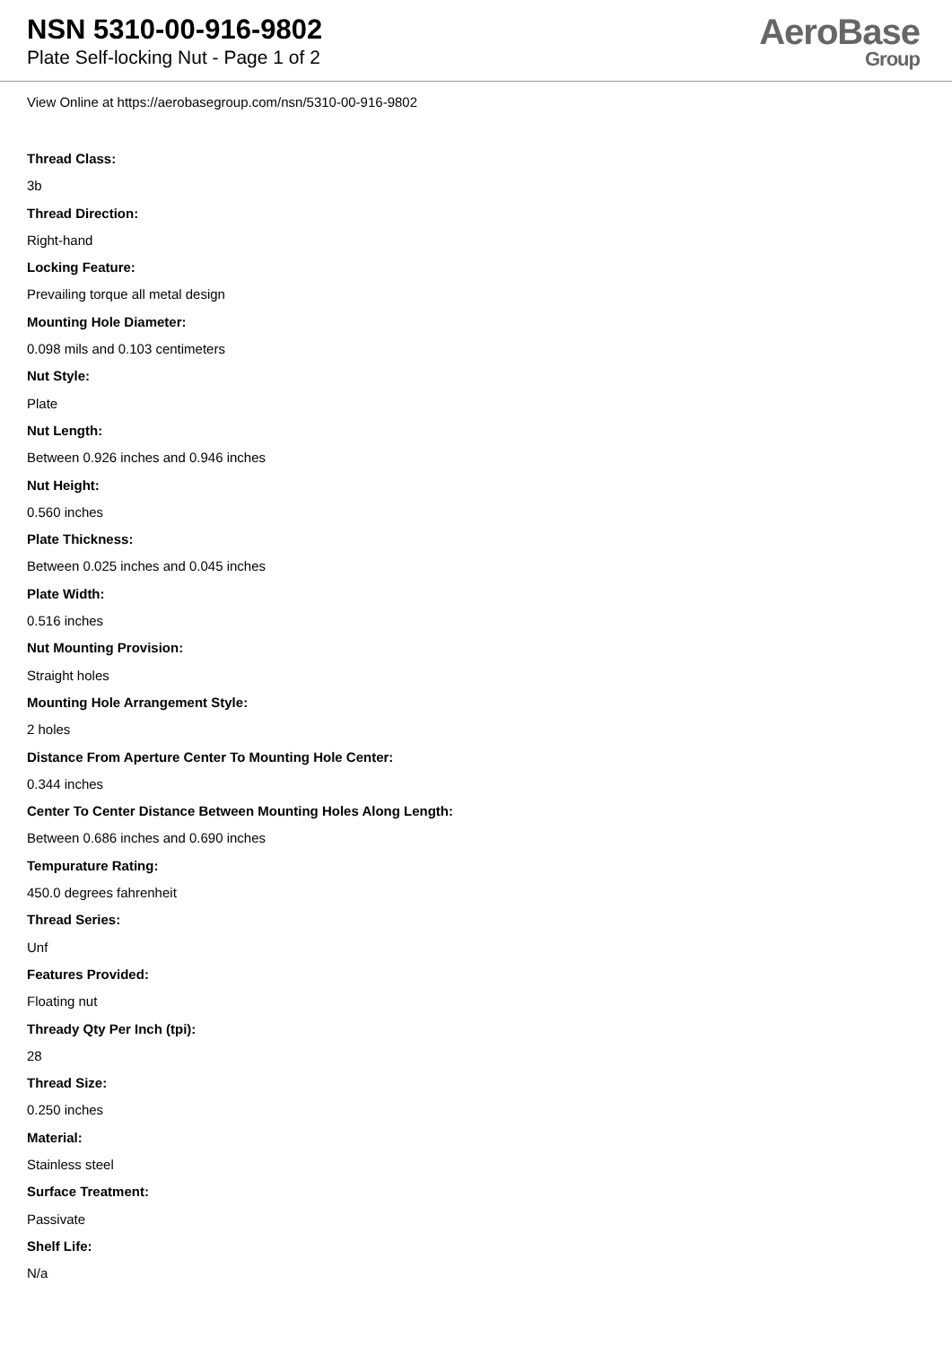NSN 5310-00-916-9802
Plate Self-locking Nut - Page 1 of 2
AeroBase
Group
View Online at https://aerobasegroup.com/nsn/5310-00-916-9802
Thread Class:
3b
Thread Direction:
Right-hand
Locking Feature:
Prevailing torque all metal design
Mounting Hole Diameter:
0.098 mils and 0.103 centimeters
Nut Style:
Plate
Nut Length:
Between 0.926 inches and 0.946 inches
Nut Height:
0.560 inches
Plate Thickness:
Between 0.025 inches and 0.045 inches
Plate Width:
0.516 inches
Nut Mounting Provision:
Straight holes
Mounting Hole Arrangement Style:
2 holes
Distance From Aperture Center To Mounting Hole Center:
0.344 inches
Center To Center Distance Between Mounting Holes Along Length:
Between 0.686 inches and 0.690 inches
Tempurature Rating:
450.0 degrees fahrenheit
Thread Series:
Unf
Features Provided:
Floating nut
Thready Qty Per Inch (tpi):
28
Thread Size:
0.250 inches
Material:
Stainless steel
Surface Treatment:
Passivate
Shelf Life:
N/a